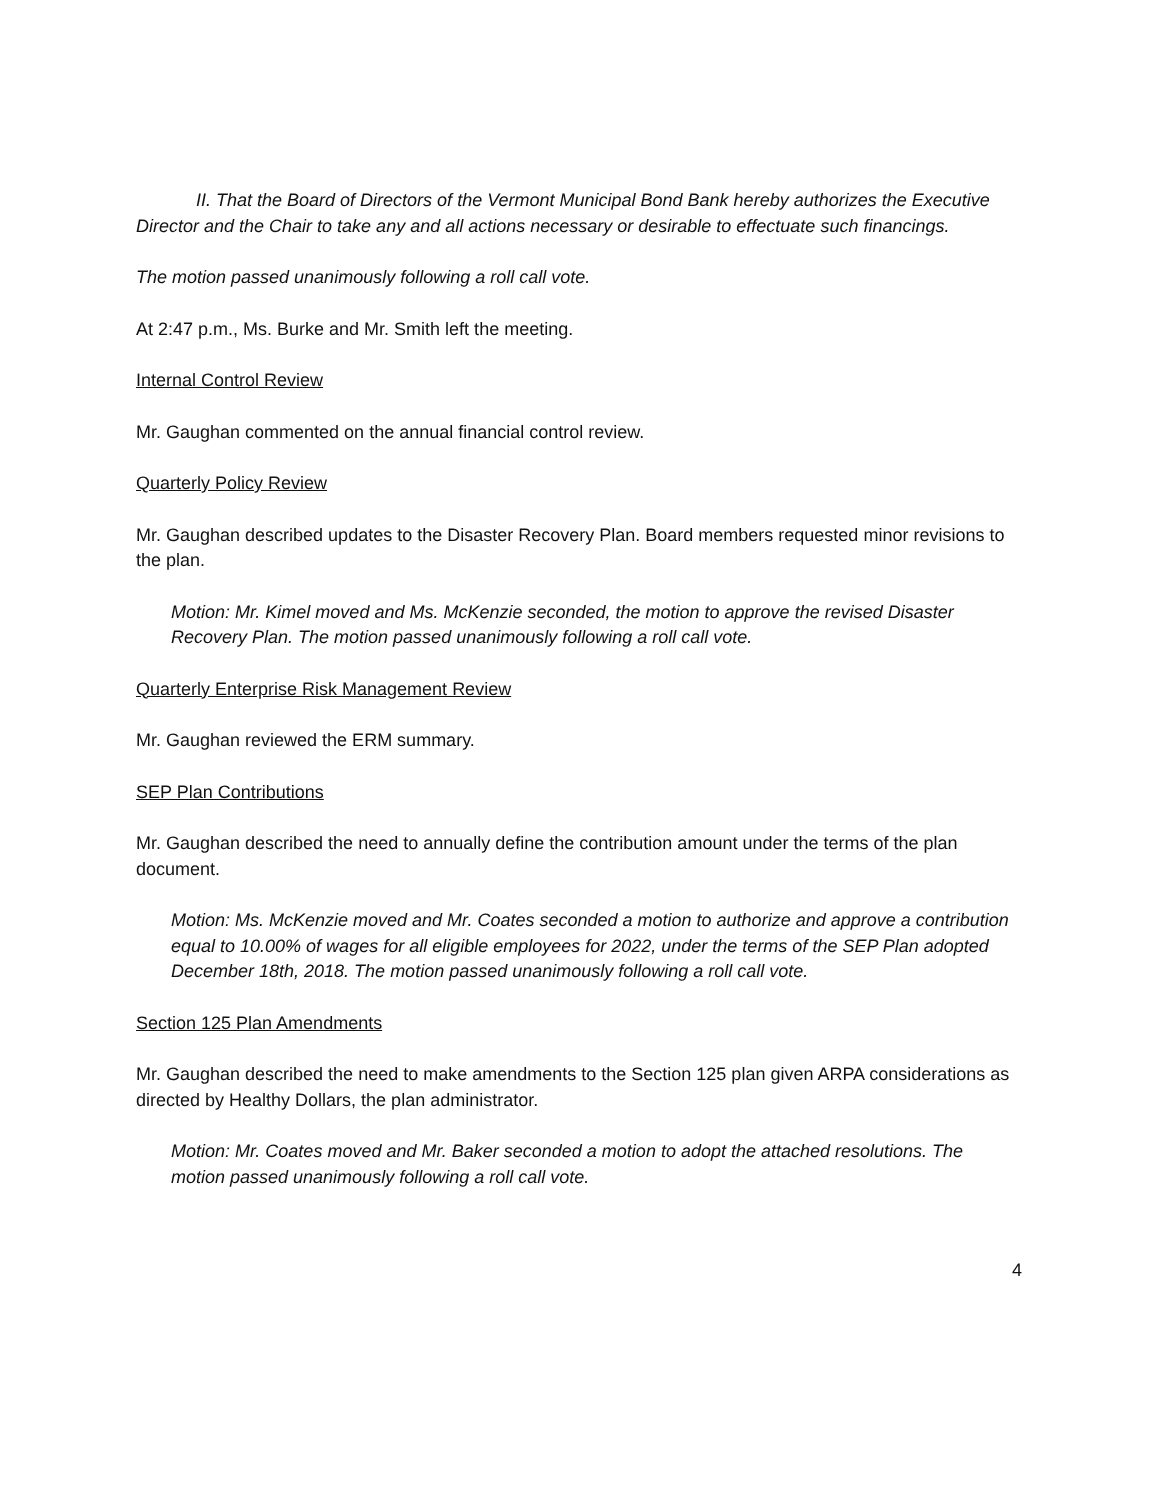II. That the Board of Directors of the Vermont Municipal Bond Bank hereby authorizes the Executive Director and the Chair to take any and all actions necessary or desirable to effectuate such financings.
The motion passed unanimously following a roll call vote.
At 2:47 p.m., Ms. Burke and Mr. Smith left the meeting.
Internal Control Review
Mr. Gaughan commented on the annual financial control review.
Quarterly Policy Review
Mr. Gaughan described updates to the Disaster Recovery Plan. Board members requested minor revisions to the plan.
Motion: Mr. Kimel moved and Ms. McKenzie seconded, the motion to approve the revised Disaster Recovery Plan. The motion passed unanimously following a roll call vote.
Quarterly Enterprise Risk Management Review
Mr. Gaughan reviewed the ERM summary.
SEP Plan Contributions
Mr. Gaughan described the need to annually define the contribution amount under the terms of the plan document.
Motion: Ms. McKenzie moved and Mr. Coates seconded a motion to authorize and approve a contribution equal to 10.00% of wages for all eligible employees for 2022, under the terms of the SEP Plan adopted December 18th, 2018. The motion passed unanimously following a roll call vote.
Section 125 Plan Amendments
Mr. Gaughan described the need to make amendments to the Section 125 plan given ARPA considerations as directed by Healthy Dollars, the plan administrator.
Motion: Mr. Coates moved and Mr. Baker seconded a motion to adopt the attached resolutions. The motion passed unanimously following a roll call vote.
4